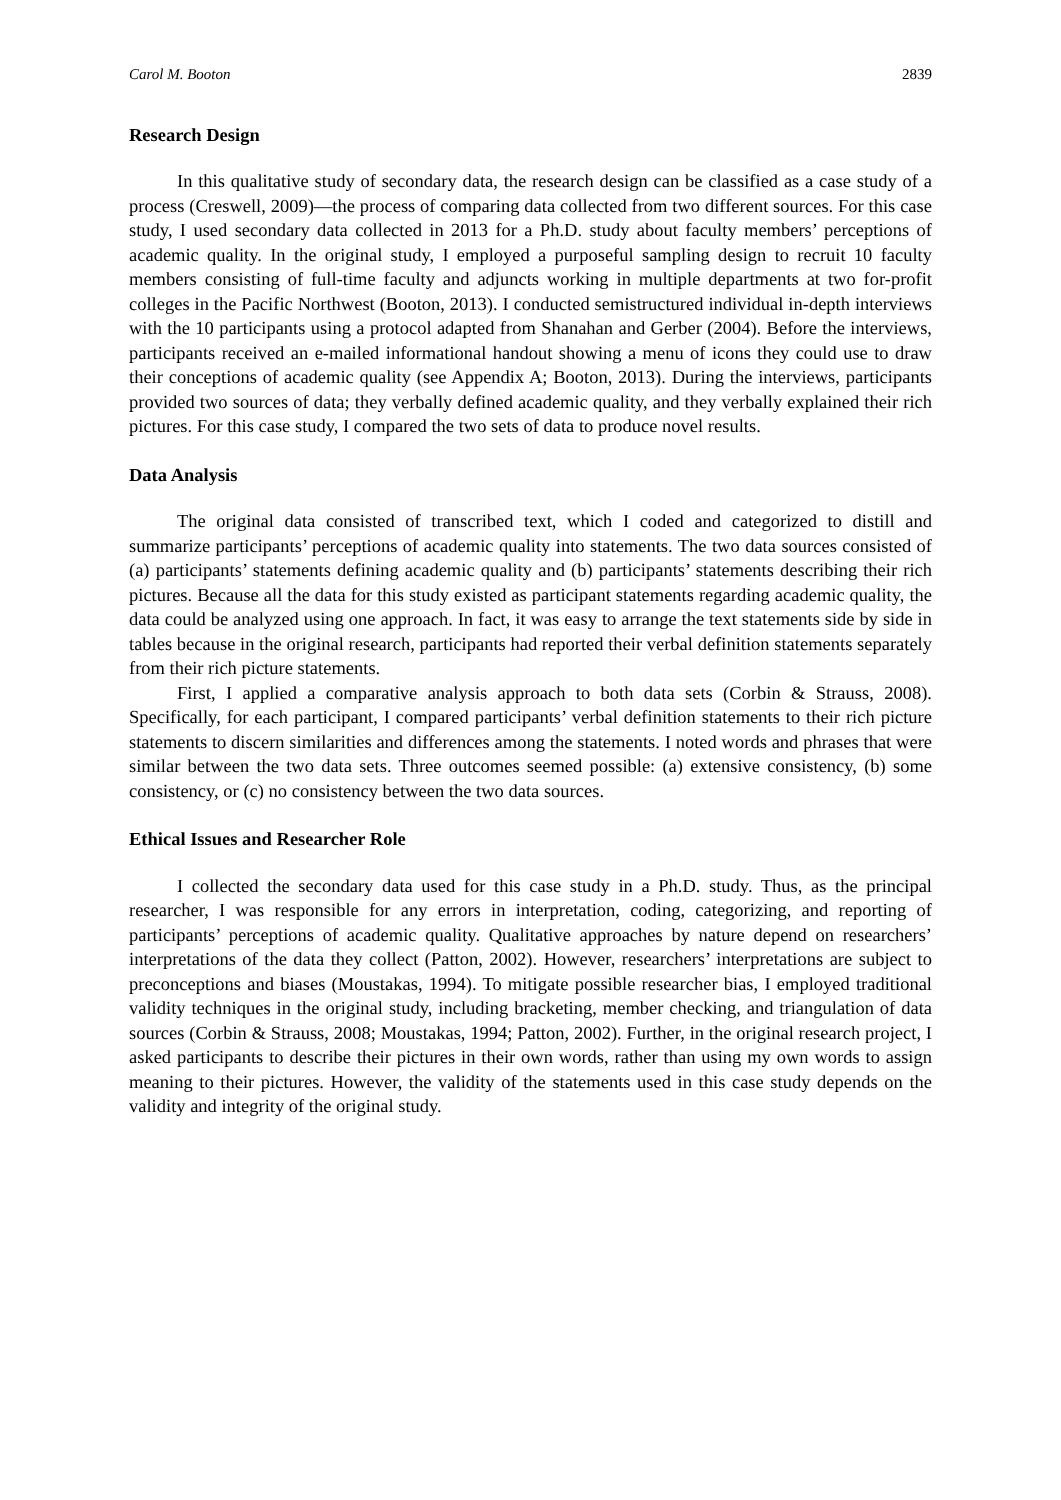Carol M. Booton 2839
Research Design
In this qualitative study of secondary data, the research design can be classified as a case study of a process (Creswell, 2009)—the process of comparing data collected from two different sources. For this case study, I used secondary data collected in 2013 for a Ph.D. study about faculty members’ perceptions of academic quality. In the original study, I employed a purposeful sampling design to recruit 10 faculty members consisting of full-time faculty and adjuncts working in multiple departments at two for-profit colleges in the Pacific Northwest (Booton, 2013). I conducted semistructured individual in-depth interviews with the 10 participants using a protocol adapted from Shanahan and Gerber (2004). Before the interviews, participants received an e-mailed informational handout showing a menu of icons they could use to draw their conceptions of academic quality (see Appendix A; Booton, 2013). During the interviews, participants provided two sources of data; they verbally defined academic quality, and they verbally explained their rich pictures. For this case study, I compared the two sets of data to produce novel results.
Data Analysis
The original data consisted of transcribed text, which I coded and categorized to distill and summarize participants’ perceptions of academic quality into statements. The two data sources consisted of (a) participants’ statements defining academic quality and (b) participants’ statements describing their rich pictures. Because all the data for this study existed as participant statements regarding academic quality, the data could be analyzed using one approach. In fact, it was easy to arrange the text statements side by side in tables because in the original research, participants had reported their verbal definition statements separately from their rich picture statements.
First, I applied a comparative analysis approach to both data sets (Corbin & Strauss, 2008). Specifically, for each participant, I compared participants’ verbal definition statements to their rich picture statements to discern similarities and differences among the statements. I noted words and phrases that were similar between the two data sets. Three outcomes seemed possible: (a) extensive consistency, (b) some consistency, or (c) no consistency between the two data sources.
Ethical Issues and Researcher Role
I collected the secondary data used for this case study in a Ph.D. study. Thus, as the principal researcher, I was responsible for any errors in interpretation, coding, categorizing, and reporting of participants’ perceptions of academic quality. Qualitative approaches by nature depend on researchers’ interpretations of the data they collect (Patton, 2002). However, researchers’ interpretations are subject to preconceptions and biases (Moustakas, 1994). To mitigate possible researcher bias, I employed traditional validity techniques in the original study, including bracketing, member checking, and triangulation of data sources (Corbin & Strauss, 2008; Moustakas, 1994; Patton, 2002). Further, in the original research project, I asked participants to describe their pictures in their own words, rather than using my own words to assign meaning to their pictures. However, the validity of the statements used in this case study depends on the validity and integrity of the original study.